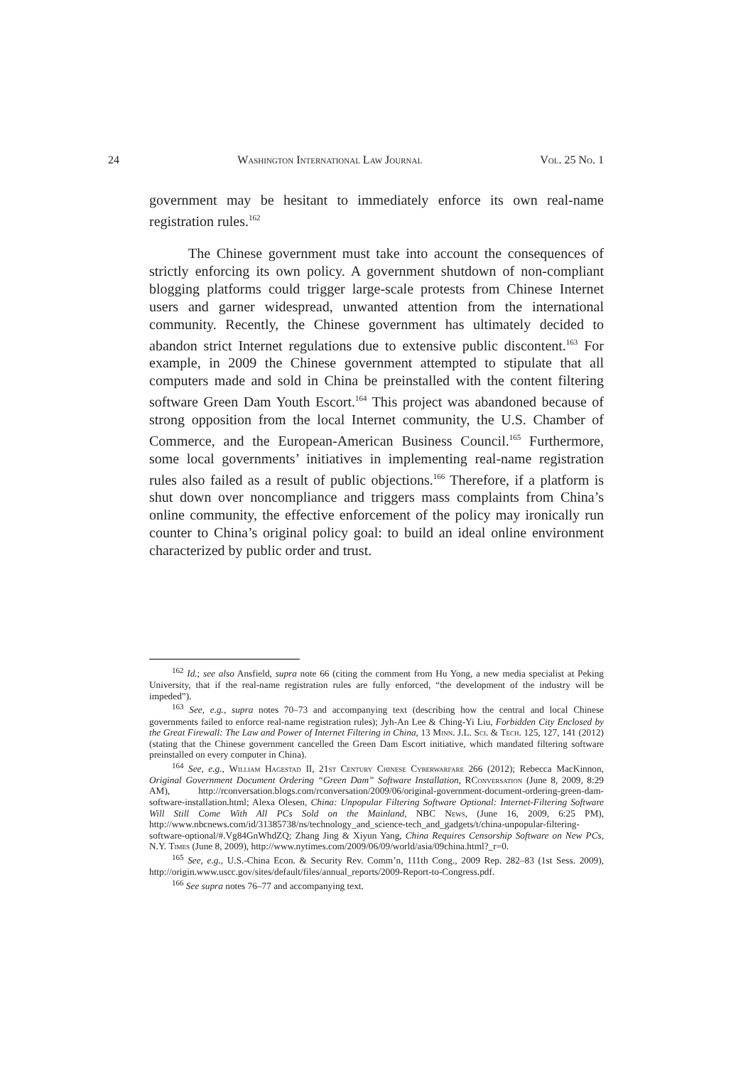24 Washington International Law Journal Vol. 25 No. 1
government may be hesitant to immediately enforce its own real-name registration rules.<sup>162</sup>
The Chinese government must take into account the consequences of strictly enforcing its own policy. A government shutdown of non-compliant blogging platforms could trigger large-scale protests from Chinese Internet users and garner widespread, unwanted attention from the international community. Recently, the Chinese government has ultimately decided to abandon strict Internet regulations due to extensive public discontent.<sup>163</sup> For example, in 2009 the Chinese government attempted to stipulate that all computers made and sold in China be preinstalled with the content filtering software Green Dam Youth Escort.<sup>164</sup> This project was abandoned because of strong opposition from the local Internet community, the U.S. Chamber of Commerce, and the European-American Business Council.<sup>165</sup> Furthermore, some local governments’ initiatives in implementing real-name registration rules also failed as a result of public objections.<sup>166</sup> Therefore, if a platform is shut down over noncompliance and triggers mass complaints from China’s online community, the effective enforcement of the policy may ironically run counter to China’s original policy goal: to build an ideal online environment characterized by public order and trust.
<sup>162</sup> Id.; see also Ansfield, supra note 66 (citing the comment from Hu Yong, a new media specialist at Peking University, that if the real-name registration rules are fully enforced, “the development of the industry will be impeded”).
<sup>163</sup> See, e.g., supra notes 70–73 and accompanying text (describing how the central and local Chinese governments failed to enforce real-name registration rules); Jyh-An Lee & Ching-Yi Liu, Forbidden City Enclosed by the Great Firewall: The Law and Power of Internet Filtering in China, 13 Minn. J.L. Sci. & Tech. 125, 127, 141 (2012) (stating that the Chinese government cancelled the Green Dam Escort initiative, which mandated filtering software preinstalled on every computer in China).
<sup>164</sup> See, e.g., William Hagestad II, 21st Century Chinese Cyberwarfare 266 (2012); Rebecca MacKinnon, Original Government Document Ordering “Green Dam” Software Installation, RConversation (June 8, 2009, 8:29 AM), http://rconversation.blogs.com/rconversation/2009/06/original-government-document-ordering-green-dam-software-installation.html; Alexa Olesen, China: Unpopular Filtering Software Optional: Internet-Filtering Software Will Still Come With All PCs Sold on the Mainland, NBC News, (June 16, 2009, 6:25 PM), http://www.nbcnews.com/id/31385738/ns/technology_and_science-tech_and_gadgets/t/china-unpopular-filtering-software-optional/#.Vg84GnWhdZQ; Zhang Jing & Xiyun Yang, China Requires Censorship Software on New PCs, N.Y. Times (June 8, 2009), http://www.nytimes.com/2009/06/09/world/asia/09china.html?_r=0.
<sup>165</sup> See, e.g., U.S.-China Econ. & Security Rev. Comm’n, 111th Cong., 2009 Rep. 282–83 (1st Sess. 2009), http://origin.www.uscc.gov/sites/default/files/annual_reports/2009-Report-to-Congress.pdf.
<sup>166</sup> See supra notes 76–77 and accompanying text.